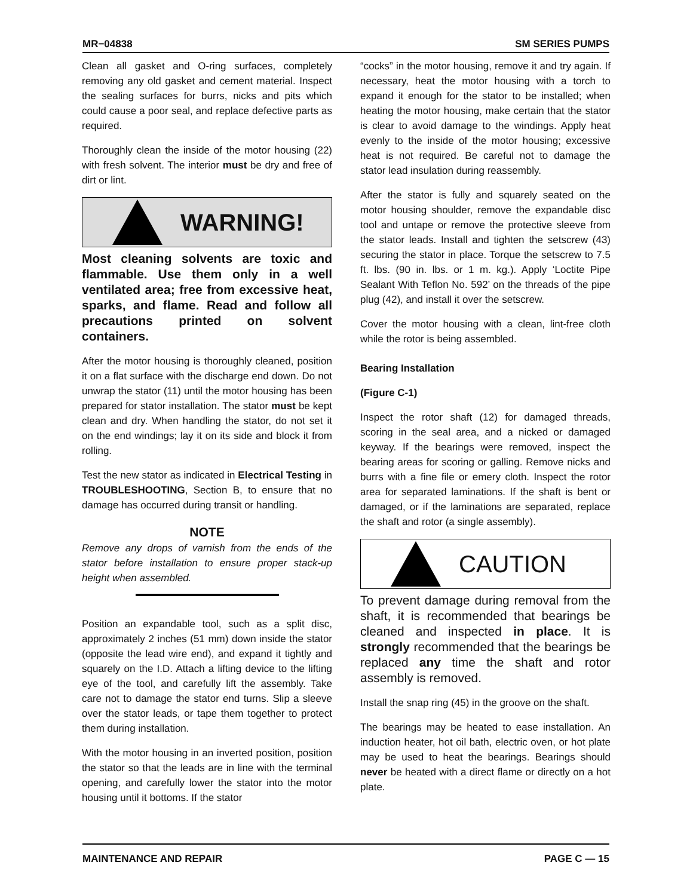MR−04838 SM SERIES PUMPS
Clean all gasket and O-ring surfaces, completely removing any old gasket and cement material. Inspect the sealing surfaces for burrs, nicks and pits which could cause a poor seal, and replace defective parts as required.
Thoroughly clean the inside of the motor housing (22) with fresh solvent. The interior must be dry and free of dirt or lint.
WARNING!
Most cleaning solvents are toxic and flammable. Use them only in a well ventilated area; free from excessive heat, sparks, and flame. Read and follow all precautions printed on solvent containers.
After the motor housing is thoroughly cleaned, position it on a flat surface with the discharge end down. Do not unwrap the stator (11) until the motor housing has been prepared for stator installation. The stator must be kept clean and dry. When handling the stator, do not set it on the end windings; lay it on its side and block it from rolling.
Test the new stator as indicated in Electrical Testing in TROUBLESHOOTING, Section B, to ensure that no damage has occurred during transit or handling.
NOTE
Remove any drops of varnish from the ends of the stator before installation to ensure proper stack-up height when assembled.
Position an expandable tool, such as a split disc, approximately 2 inches (51 mm) down inside the stator (opposite the lead wire end), and expand it tightly and squarely on the I.D. Attach a lifting device to the lifting eye of the tool, and carefully lift the assembly. Take care not to damage the stator end turns. Slip a sleeve over the stator leads, or tape them together to protect them during installation.
With the motor housing in an inverted position, position the stator so that the leads are in line with the terminal opening, and carefully lower the stator into the motor housing until it bottoms. If the stator
“cocks” in the motor housing, remove it and try again. If necessary, heat the motor housing with a torch to expand it enough for the stator to be installed; when heating the motor housing, make certain that the stator is clear to avoid damage to the windings. Apply heat evenly to the inside of the motor housing; excessive heat is not required. Be careful not to damage the stator lead insulation during reassembly.
After the stator is fully and squarely seated on the motor housing shoulder, remove the expandable disc tool and untape or remove the protective sleeve from the stator leads. Install and tighten the setscrew (43) securing the stator in place. Torque the setscrew to 7.5 ft. lbs. (90 in. lbs. or 1 m. kg.). Apply ‘Loctite Pipe Sealant With Teflon No. 592’ on the threads of the pipe plug (42), and install it over the setscrew.
Cover the motor housing with a clean, lint-free cloth while the rotor is being assembled.
Bearing Installation
(Figure C-1)
Inspect the rotor shaft (12) for damaged threads, scoring in the seal area, and a nicked or damaged keyway. If the bearings were removed, inspect the bearing areas for scoring or galling. Remove nicks and burrs with a fine file or emery cloth. Inspect the rotor area for separated laminations. If the shaft is bent or damaged, or if the laminations are separated, replace the shaft and rotor (a single assembly).
CAUTION
To prevent damage during removal from the shaft, it is recommended that bearings be cleaned and inspected in place. It is strongly recommended that the bearings be replaced any time the shaft and rotor assembly is removed.
Install the snap ring (45) in the groove on the shaft.
The bearings may be heated to ease installation. An induction heater, hot oil bath, electric oven, or hot plate may be used to heat the bearings. Bearings should never be heated with a direct flame or directly on a hot plate.
MAINTENANCE AND REPAIR PAGE C — 15